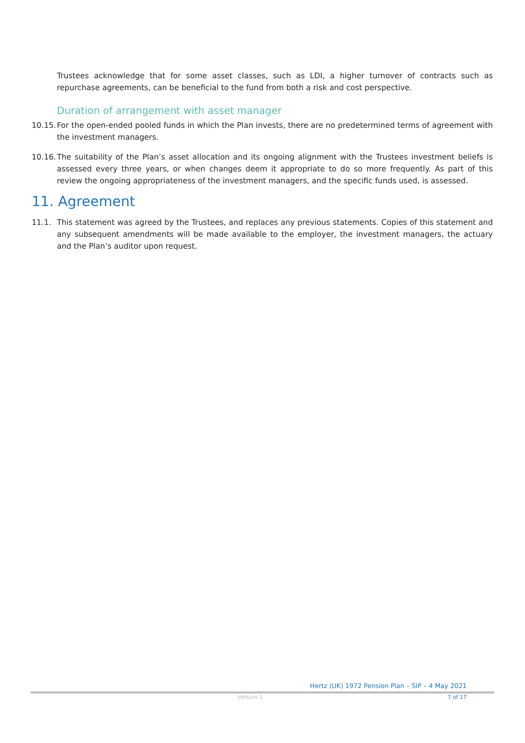Trustees acknowledge that for some asset classes, such as LDI, a higher turnover of contracts such as repurchase agreements, can be beneficial to the fund from both a risk and cost perspective.
Duration of arrangement with asset manager
10.15. For the open-ended pooled funds in which the Plan invests, there are no predetermined terms of agreement with the investment managers.
10.16. The suitability of the Plan’s asset allocation and its ongoing alignment with the Trustees investment beliefs is assessed every three years, or when changes deem it appropriate to do so more frequently. As part of this review the ongoing appropriateness of the investment managers, and the specific funds used, is assessed.
11. Agreement
11.1. This statement was agreed by the Trustees, and replaces any previous statements. Copies of this statement and any subsequent amendments will be made available to the employer, the investment managers, the actuary and the Plan’s auditor upon request.
Hertz (UK) 1972 Pension Plan – SIP – 4 May 2021
Version 1 7 of 17